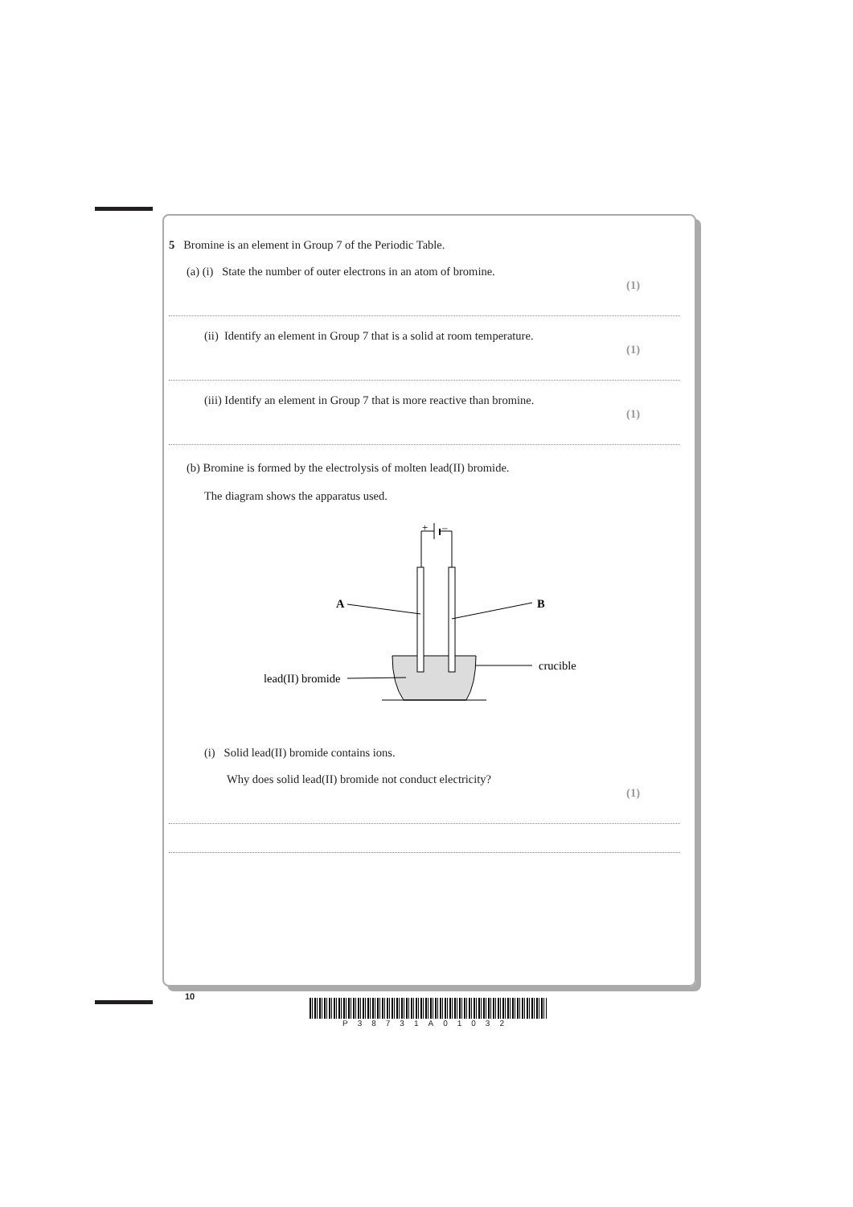5 Bromine is an element in Group 7 of the Periodic Table.
(a) (i) State the number of outer electrons in an atom of bromine.
(1)
(ii) Identify an element in Group 7 that is a solid at room temperature.
(1)
(iii) Identify an element in Group 7 that is more reactive than bromine.
(1)
(b) Bromine is formed by the electrolysis of molten lead(II) bromide.
The diagram shows the apparatus used.
+
–
A
B
crucible
lead(II) bromide
(i) Solid lead(II) bromide contains ions.
Why does solid lead(II) bromide not conduct electricity?
(1)
10
P38731A01032